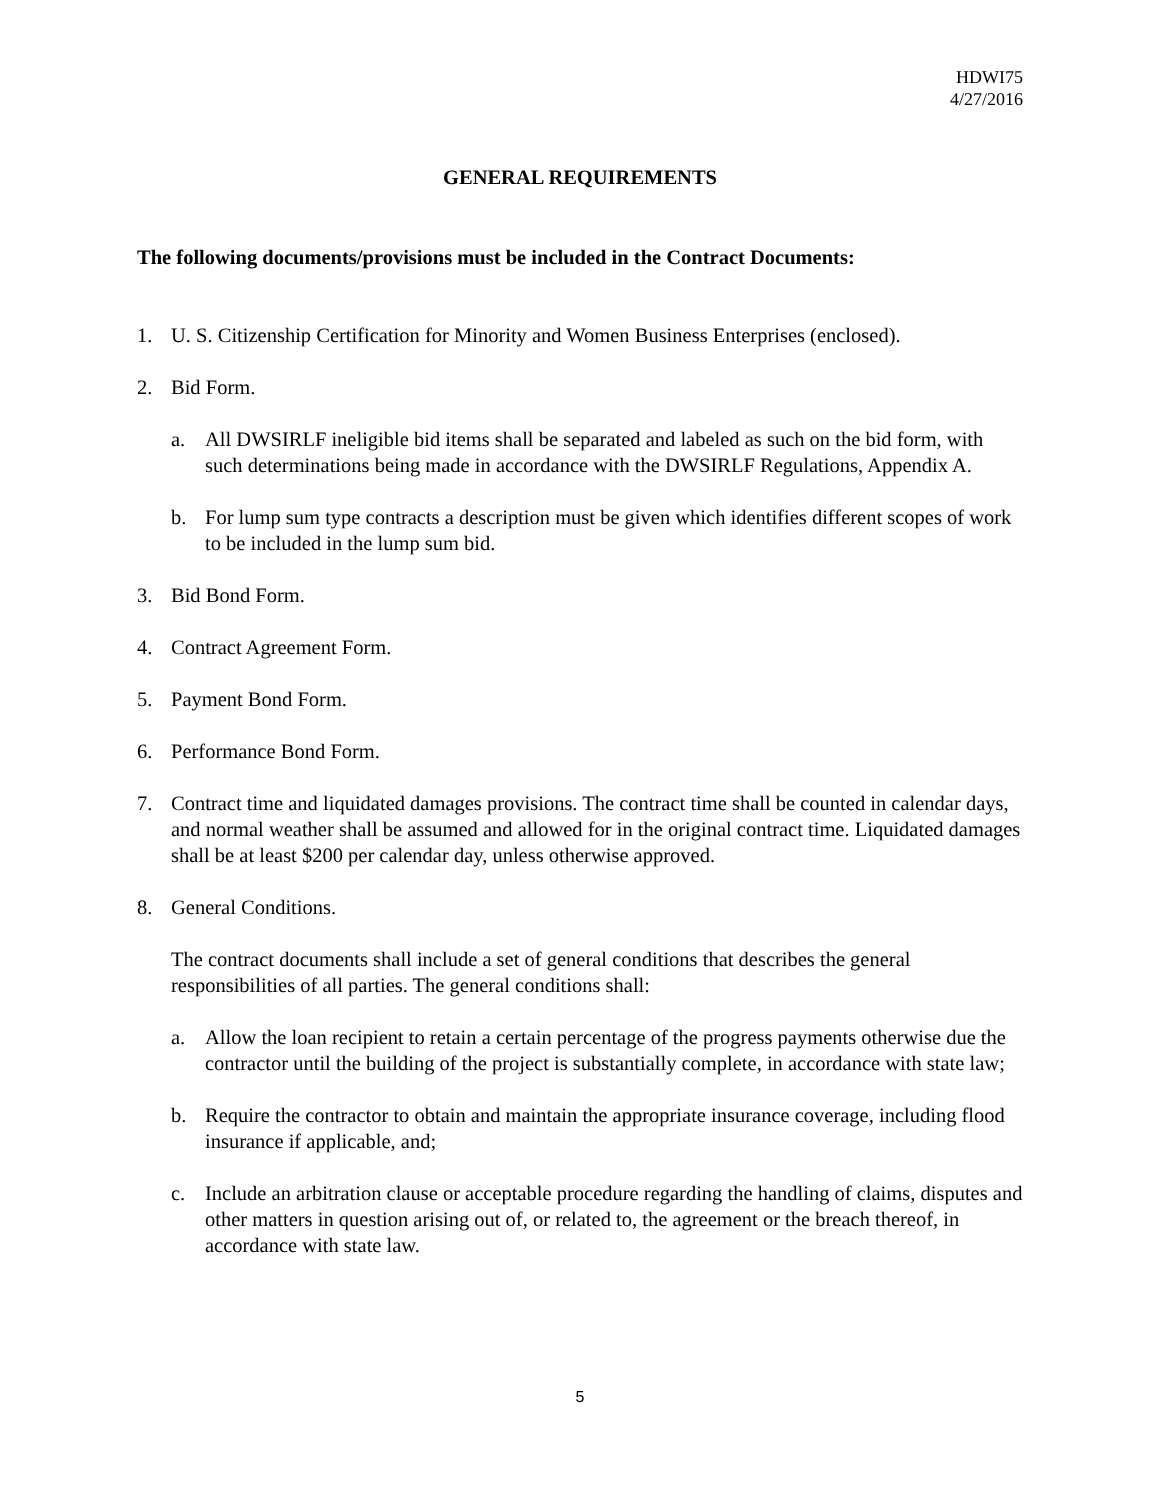HDWI75
4/27/2016
GENERAL REQUIREMENTS
The following documents/provisions must be included in the Contract Documents:
1. U. S. Citizenship Certification for Minority and Women Business Enterprises (enclosed).
2. Bid Form.
a. All DWSIRLF ineligible bid items shall be separated and labeled as such on the bid form, with such determinations being made in accordance with the DWSIRLF Regulations, Appendix A.
b. For lump sum type contracts a description must be given which identifies different scopes of work to be included in the lump sum bid.
3. Bid Bond Form.
4. Contract Agreement Form.
5. Payment Bond Form.
6. Performance Bond Form.
7. Contract time and liquidated damages provisions. The contract time shall be counted in calendar days, and normal weather shall be assumed and allowed for in the original contract time. Liquidated damages shall be at least $200 per calendar day, unless otherwise approved.
8. General Conditions.
The contract documents shall include a set of general conditions that describes the general responsibilities of all parties. The general conditions shall:
a. Allow the loan recipient to retain a certain percentage of the progress payments otherwise due the contractor until the building of the project is substantially complete, in accordance with state law;
b. Require the contractor to obtain and maintain the appropriate insurance coverage, including flood insurance if applicable, and;
c. Include an arbitration clause or acceptable procedure regarding the handling of claims, disputes and other matters in question arising out of, or related to, the agreement or the breach thereof, in accordance with state law.
5